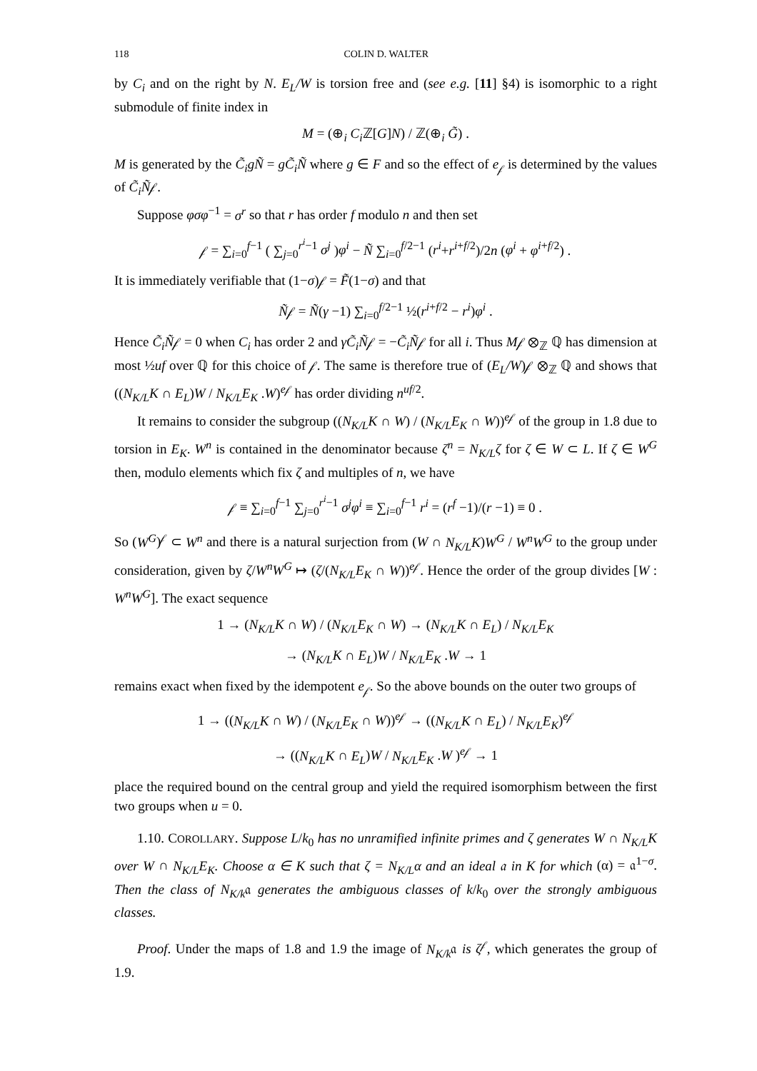118 COLIN D. WALTER
by C<sub>i</sub> and on the right by N. E<sub>L</sub>/W is torsion free and (see e.g. [11] §4) is isomorphic to a right submodule of finite index in
M = (⊕<sub>i</sub> C<sub>i</sub> ℤ[G]N) / ℤ(⊕<sub>i</sub> G̃) .
M is generated by the C̃<sub>i</sub>gÑ = gC̃<sub>i</sub>Ñ where g ∈ F and so the effect of e<sub>𝒻</sub> is determined by the values of C̃<sub>i</sub>Ñ𝒻.
Suppose φσφ<sup>−1</sup> = σ<sup>r</sup> so that r has order f modulo n and then set
𝒻 = ∑<sub>i=0</sub><sup>f−1</sup> ( ∑<sub>j=0</sub><sup>r<sup>i</sup>−1</sup> σ<sup>j</sup> )φ<sup>i</sup> − Ñ ∑<sub>i=0</sub><sup>f/2−1</sup> (r<sup>i</sup>+r<sup>i+f/2</sup>)/2n (φ<sup>i</sup> + φ<sup>i+f/2</sup>) .
It is immediately verifiable that (1−σ)𝒻 = F̃(1−σ) and that
Ñ𝒻 = Ñ(γ −1) ∑<sub>i=0</sub><sup>f/2−1</sup> ½(r<sup>i+f/2</sup> − r<sup>i</sup>)φ<sup>i</sup> .
Hence C̃<sub>i</sub>Ñ𝒻 = 0 when C<sub>i</sub> has order 2 and γC̃<sub>i</sub>Ñ𝒻 = −C̃<sub>i</sub>Ñ𝒻 for all i. Thus M𝒻 ⊗<sub>ℤ</sub> ℚ has dimension at most ½uf over ℚ for this choice of 𝒻. The same is therefore true of (E<sub>L</sub>/W)𝒻 ⊗<sub>ℤ</sub> ℚ and shows that ((N<sub>K/L</sub>K ∩ E<sub>L</sub>)W / N<sub>K/L</sub>E<sub>K</sub> .W)<sup>e𝒻</sup> has order dividing n<sup>uf/2</sup>.
It remains to consider the subgroup ((N<sub>K/L</sub>K ∩ W) / (N<sub>K/L</sub>E<sub>K</sub> ∩ W))<sup>e𝒻</sup> of the group in 1.8 due to torsion in E<sub>K</sub>. W<sup>n</sup> is contained in the denominator because ζ<sup>n</sup> = N<sub>K/L</sub>ζ for ζ ∈ W ⊂ L. If ζ ∈ W<sup>G</sup> then, modulo elements which fix ζ and multiples of n, we have
𝒻 ≡ ∑<sub>i=0</sub><sup>f−1</sup> ∑<sub>j=0</sub><sup>r<sup>i</sup>−1</sup> σ<sup>j</sup>φ<sup>i</sup> ≡ ∑<sub>i=0</sub><sup>f−1</sup> r<sup>i</sup> = (r<sup>f</sup> −1)/(r −1) ≡ 0 .
So (W<sup>G</sup>)<sup>𝒻</sup> ⊂ W<sup>n</sup> and there is a natural surjection from (W ∩ N<sub>K/L</sub>K)W<sup>G</sup> / W<sup>n</sup>W<sup>G</sup> to the group under consideration, given by ζ/W<sup>n</sup>W<sup>G</sup> ↦ (ζ/(N<sub>K/L</sub>E<sub>K</sub> ∩ W))<sup>e𝒻</sup>. Hence the order of the group divides [W : W<sup>n</sup>W<sup>G</sup>]. The exact sequence
1 → (N<sub>K/L</sub>K ∩ W) / (N<sub>K/L</sub>E<sub>K</sub> ∩ W) → (N<sub>K/L</sub>K ∩ E<sub>L</sub>) / N<sub>K/L</sub>E<sub>K</sub>
→ (N<sub>K/L</sub>K ∩ E<sub>L</sub>)W / N<sub>K/L</sub>E<sub>K</sub> .W → 1
remains exact when fixed by the idempotent e<sub>𝒻</sub>. So the above bounds on the outer two groups of
1 → ((N<sub>K/L</sub>K ∩ W) / (N<sub>K/L</sub>E<sub>K</sub> ∩ W))<sup>e𝒻</sup> → ((N<sub>K/L</sub>K ∩ E<sub>L</sub>) / N<sub>K/L</sub>E<sub>K</sub>)<sup>e𝒻</sup>
→ ((N<sub>K/L</sub>K ∩ E<sub>L</sub>)W / N<sub>K/L</sub>E<sub>K</sub> .W )<sup>e𝒻</sup> → 1
place the required bound on the central group and yield the required isomorphism between the first two groups when u = 0.
1.10. COROLLARY. Suppose L/k<sub>0</sub> has no unramified infinite primes and ζ generates W ∩ N<sub>K/L</sub>K over W ∩ N<sub>K/L</sub>E<sub>K</sub>. Choose α ∈ K such that ζ = N<sub>K/L</sub>α and an ideal 𝔞 in K for which (α) = 𝔞<sup>1−σ</sup>. Then the class of N<sub>K/k</sub>𝔞 generates the ambiguous classes of k/k<sub>0</sub> over the strongly ambiguous classes.
Proof. Under the maps of 1.8 and 1.9 the image of N<sub>K/k</sub>𝔞 is ζ<sup>𝒻</sup>, which generates the group of 1.9.